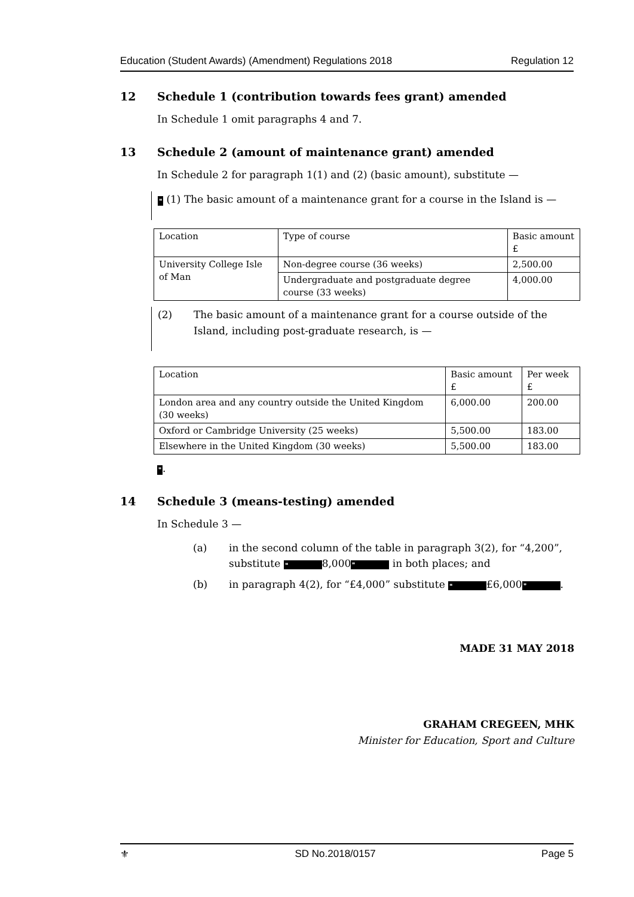Education (Student Awards) (Amendment) Regulations 2018 Regulation 12
12 Schedule 1 (contribution towards fees grant) amended
In Schedule 1 omit paragraphs 4 and 7.
13 Schedule 2 (amount of maintenance grant) amended
In Schedule 2 for paragraph 1(1) and (2) (basic amount), substitute —
❝ (1) The basic amount of a maintenance grant for a course in the Island is —
| Location | Type of course | Basic amount £ |
| University College Isle of Man | Non-degree course (36 weeks) | 2,500.00 |
| | Undergraduate and postgraduate degree course (33 weeks) | 4,000.00 |
(2) The basic amount of a maintenance grant for a course outside of the Island, including post-graduate research, is —
| Location | Basic amount £ | Per week £ |
| London area and any country outside the United Kingdom (30 weeks) | 6,000.00 | 200.00 |
| Oxford or Cambridge University (25 weeks) | 5,500.00 | 183.00 |
| Elsewhere in the United Kingdom (30 weeks) | 5,500.00 | 183.00 |
❞.
14 Schedule 3 (means-testing) amended
In Schedule 3 —
(a) in the second column of the table in paragraph 3(2), for “4,200”, substitute ❝ 8,000 ❞ in both places; and
(b) in paragraph 4(2), for “£4,000” substitute ❝ £6,000 ❞.
MADE 31 MAY 2018
GRAHAM CREGEEN, MHK
Minister for Education, Sport and Culture
⚜ SD No.2018/0157 Page 5